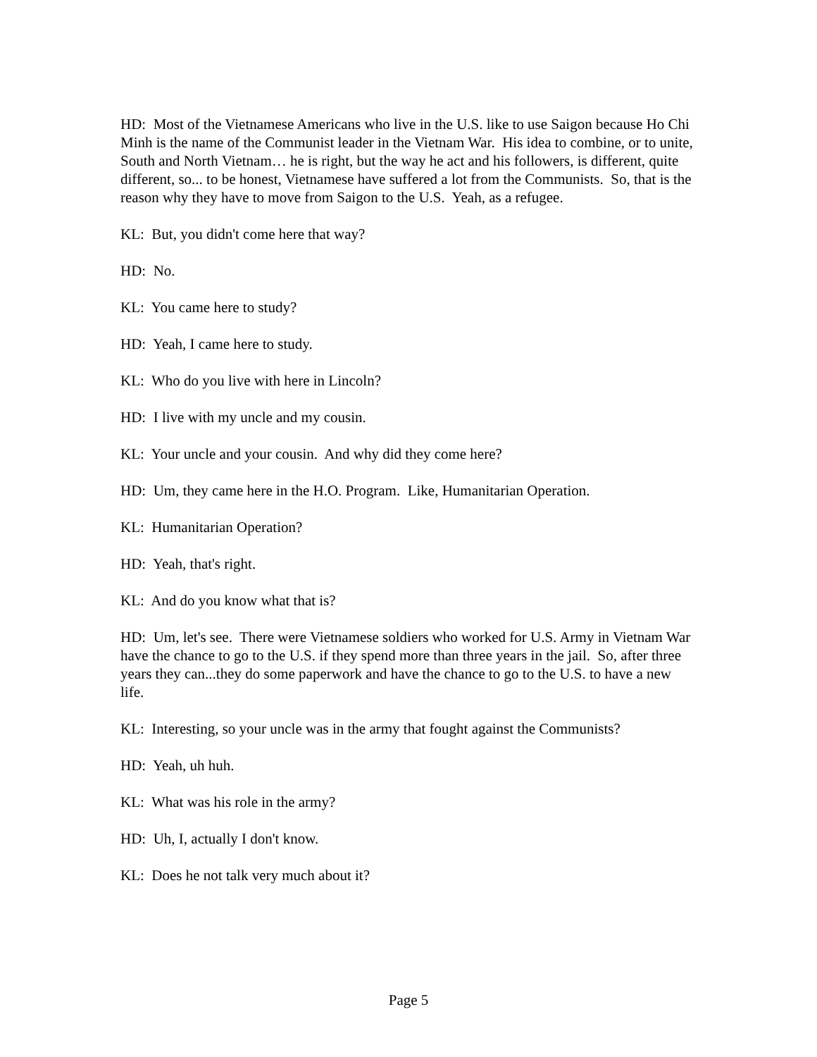HD: Most of the Vietnamese Americans who live in the U.S. like to use Saigon because Ho Chi Minh is the name of the Communist leader in the Vietnam War. His idea to combine, or to unite, South and North Vietnam… he is right, but the way he act and his followers, is different, quite different, so... to be honest, Vietnamese have suffered a lot from the Communists. So, that is the reason why they have to move from Saigon to the U.S. Yeah, as a refugee.
KL: But, you didn't come here that way?
HD: No.
KL: You came here to study?
HD: Yeah, I came here to study.
KL: Who do you live with here in Lincoln?
HD: I live with my uncle and my cousin.
KL: Your uncle and your cousin. And why did they come here?
HD: Um, they came here in the H.O. Program. Like, Humanitarian Operation.
KL: Humanitarian Operation?
HD: Yeah, that's right.
KL: And do you know what that is?
HD: Um, let's see. There were Vietnamese soldiers who worked for U.S. Army in Vietnam War have the chance to go to the U.S. if they spend more than three years in the jail. So, after three years they can...they do some paperwork and have the chance to go to the U.S. to have a new life.
KL: Interesting, so your uncle was in the army that fought against the Communists?
HD: Yeah, uh huh.
KL: What was his role in the army?
HD: Uh, I, actually I don't know.
KL: Does he not talk very much about it?
Page 5